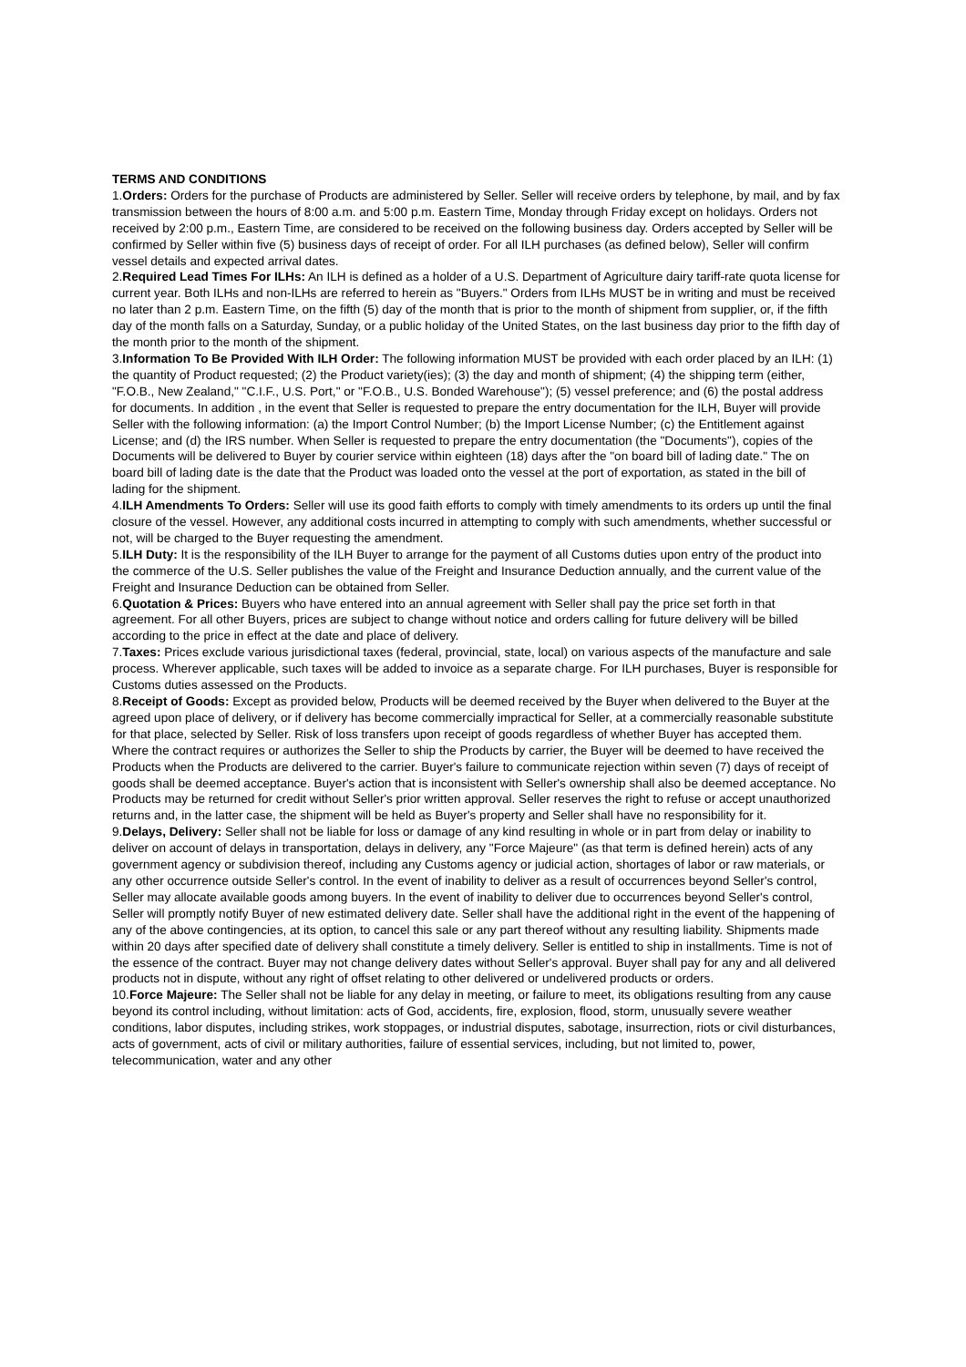TERMS AND CONDITIONS
1.Orders: Orders for the purchase of Products are administered by Seller. Seller will receive orders by telephone, by mail, and by fax transmission between the hours of 8:00 a.m. and 5:00 p.m. Eastern Time, Monday through Friday except on holidays. Orders not received by 2:00 p.m., Eastern Time, are considered to be received on the following business day. Orders accepted by Seller will be confirmed by Seller within five (5) business days of receipt of order. For all ILH purchases (as defined below), Seller will confirm vessel details and expected arrival dates.
2.Required Lead Times For ILHs: An ILH is defined as a holder of a U.S. Department of Agriculture dairy tariff-rate quota license for current year. Both ILHs and non-ILHs are referred to herein as "Buyers." Orders from ILHs MUST be in writing and must be received no later than 2 p.m. Eastern Time, on the fifth (5) day of the month that is prior to the month of shipment from supplier, or, if the fifth day of the month falls on a Saturday, Sunday, or a public holiday of the United States, on the last business day prior to the fifth day of the month prior to the month of the shipment.
3.Information To Be Provided With ILH Order: The following information MUST be provided with each order placed by an ILH: (1) the quantity of Product requested; (2) the Product variety(ies); (3) the day and month of shipment; (4) the shipping term (either, "F.O.B., New Zealand," "C.I.F., U.S. Port," or "F.O.B., U.S. Bonded Warehouse"); (5) vessel preference; and (6) the postal address for documents. In addition , in the event that Seller is requested to prepare the entry documentation for the ILH, Buyer will provide Seller with the following information: (a) the Import Control Number; (b) the Import License Number; (c) the Entitlement against License; and (d) the IRS number. When Seller is requested to prepare the entry documentation (the "Documents"), copies of the Documents will be delivered to Buyer by courier service within eighteen (18) days after the "on board bill of lading date." The on board bill of lading date is the date that the Product was loaded onto the vessel at the port of exportation, as stated in the bill of lading for the shipment.
4.ILH Amendments To Orders: Seller will use its good faith efforts to comply with timely amendments to its orders up until the final closure of the vessel. However, any additional costs incurred in attempting to comply with such amendments, whether successful or not, will be charged to the Buyer requesting the amendment.
5.ILH Duty: It is the responsibility of the ILH Buyer to arrange for the payment of all Customs duties upon entry of the product into the commerce of the U.S. Seller publishes the value of the Freight and Insurance Deduction annually, and the current value of the Freight and Insurance Deduction can be obtained from Seller.
6.Quotation & Prices: Buyers who have entered into an annual agreement with Seller shall pay the price set forth in that agreement. For all other Buyers, prices are subject to change without notice and orders calling for future delivery will be billed according to the price in effect at the date and place of delivery.
7.Taxes: Prices exclude various jurisdictional taxes (federal, provincial, state, local) on various aspects of the manufacture and sale process. Wherever applicable, such taxes will be added to invoice as a separate charge. For ILH purchases, Buyer is responsible for Customs duties assessed on the Products.
8.Receipt of Goods: Except as provided below, Products will be deemed received by the Buyer when delivered to the Buyer at the agreed upon place of delivery, or if delivery has become commercially impractical for Seller, at a commercially reasonable substitute for that place, selected by Seller. Risk of loss transfers upon receipt of goods regardless of whether Buyer has accepted them. Where the contract requires or authorizes the Seller to ship the Products by carrier, the Buyer will be deemed to have received the Products when the Products are delivered to the carrier. Buyer's failure to communicate rejection within seven (7) days of receipt of goods shall be deemed acceptance. Buyer's action that is inconsistent with Seller's ownership shall also be deemed acceptance. No Products may be returned for credit without Seller's prior written approval. Seller reserves the right to refuse or accept unauthorized returns and, in the latter case, the shipment will be held as Buyer's property and Seller shall have no responsibility for it.
9.Delays, Delivery: Seller shall not be liable for loss or damage of any kind resulting in whole or in part from delay or inability to deliver on account of delays in transportation, delays in delivery, any "Force Majeure" (as that term is defined herein) acts of any government agency or subdivision thereof, including any Customs agency or judicial action, shortages of labor or raw materials, or any other occurrence outside Seller's control. In the event of inability to deliver as a result of occurrences beyond Seller's control, Seller may allocate available goods among buyers. In the event of inability to deliver due to occurrences beyond Seller's control, Seller will promptly notify Buyer of new estimated delivery date. Seller shall have the additional right in the event of the happening of any of the above contingencies, at its option, to cancel this sale or any part thereof without any resulting liability. Shipments made within 20 days after specified date of delivery shall constitute a timely delivery. Seller is entitled to ship in installments. Time is not of the essence of the contract. Buyer may not change delivery dates without Seller's approval. Buyer shall pay for any and all delivered products not in dispute, without any right of offset relating to other delivered or undelivered products or orders.
10.Force Majeure: The Seller shall not be liable for any delay in meeting, or failure to meet, its obligations resulting from any cause beyond its control including, without limitation: acts of God, accidents, fire, explosion, flood, storm, unusually severe weather conditions, labor disputes, including strikes, work stoppages, or industrial disputes, sabotage, insurrection, riots or civil disturbances, acts of government, acts of civil or military authorities, failure of essential services, including, but not limited to, power, telecommunication, water and any other